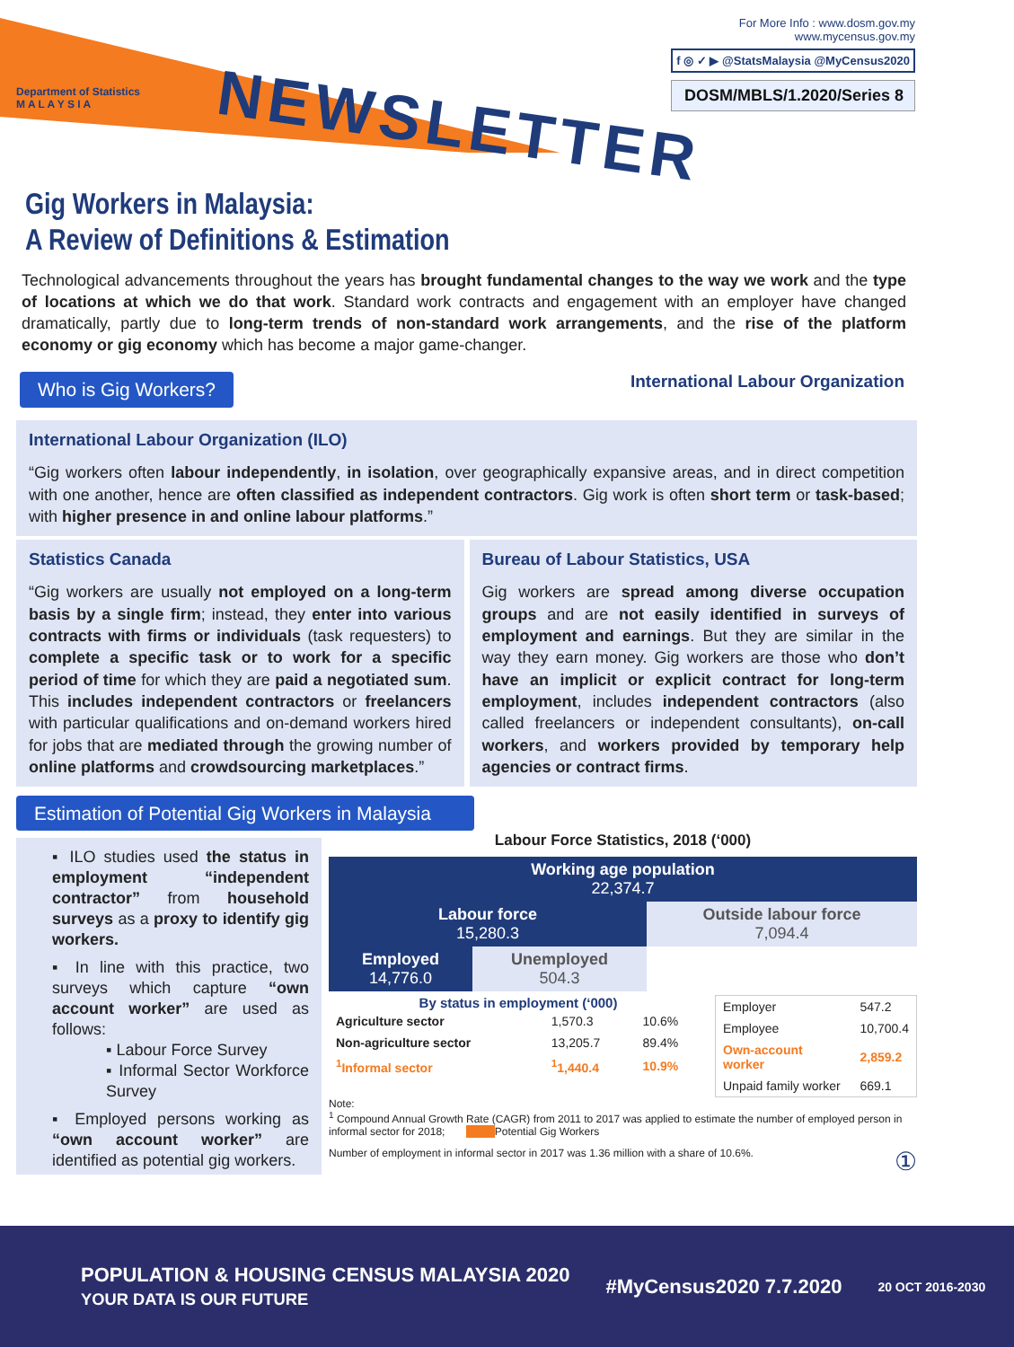Department of Statistics
M A L A Y S I A
NEWSLETTER
For More Info : www.dosm.gov.my
www.mycensus.gov.my
f ◎ ✓ ▶ @StatsMalaysia @MyCensus2020
DOSM/MBLS/1.2020/Series 8
Gig Workers in Malaysia:
A Review of Definitions & Estimation
Technological advancements throughout the years has brought fundamental changes to the way we work and the type of locations at which we do that work. Standard work contracts and engagement with an employer have changed dramatically, partly due to long-term trends of non-standard work arrangements, and the rise of the platform economy or gig economy which has become a major game-changer.
Who is Gig Workers? International Labour Organization
International Labour Organization (ILO)
“Gig workers often labour independently, in isolation, over geographically expansive areas, and in direct competition with one another, hence are often classified as independent contractors. Gig work is often short term or task-based; with higher presence in and online labour platforms.”
Statistics Canada
“Gig workers are usually not employed on a long-term basis by a single firm; instead, they enter into various contracts with firms or individuals (task requesters) to complete a specific task or to work for a specific period of time for which they are paid a negotiated sum. This includes independent contractors or freelancers with particular qualifications and on-demand workers hired for jobs that are mediated through the growing number of online platforms and crowdsourcing marketplaces.”
Bureau of Labour Statistics, USA
Gig workers are spread among diverse occupation groups and are not easily identified in surveys of employment and earnings. But they are similar in the way they earn money. Gig workers are those who don’t have an implicit or explicit contract for long-term employment, includes independent contractors (also called freelancers or independent consultants), on-call workers, and workers provided by temporary help agencies or contract firms.
Estimation of Potential Gig Workers in Malaysia
▪ ILO studies used the status in employment “independent contractor” from household surveys as a proxy to identify gig workers.
▪ In line with this practice, two surveys which capture “own account worker” are used as follows:
▪ Labour Force Survey
▪ Informal Sector Workforce Survey
▪ Employed persons working as “own account worker” are identified as potential gig workers.
Labour Force Statistics, 2018 (‘000)
| Working age population 22,374.7 | | |
| Labour force 15,280.3 | | Outside labour force 7,094.4 |
| Employed 14,776.0 | Unemployed 504.3 | |
By status in employment (‘000)
| Agriculture sector | 1,570.3 | 10.6% |
| Non-agriculture sector | 13,205.7 | 89.4% |
| <sup>1</sup> Informal sector | <sup>1</sup> 1,440.4 | 10.9% |
| Employer | 547.2 |
| Employee | 10,700.4 |
| Own-account worker | 2,859.2 |
| Unpaid family worker | 669.1 |
Note:
<sup>1</sup> Compound Annual Growth Rate (CAGR) from 2011 to 2017 was applied to estimate the number of employed person in informal sector for 2018; Potential Gig Workers
Number of employment in informal sector in 2017 was 1.36 million with a share of 10.6%. ①
POPULATION & HOUSING CENSUS MALAYSIA 2020
YOUR DATA IS OUR FUTURE #MyCensus2020 7.7.2020 20 OCT 2016-2030